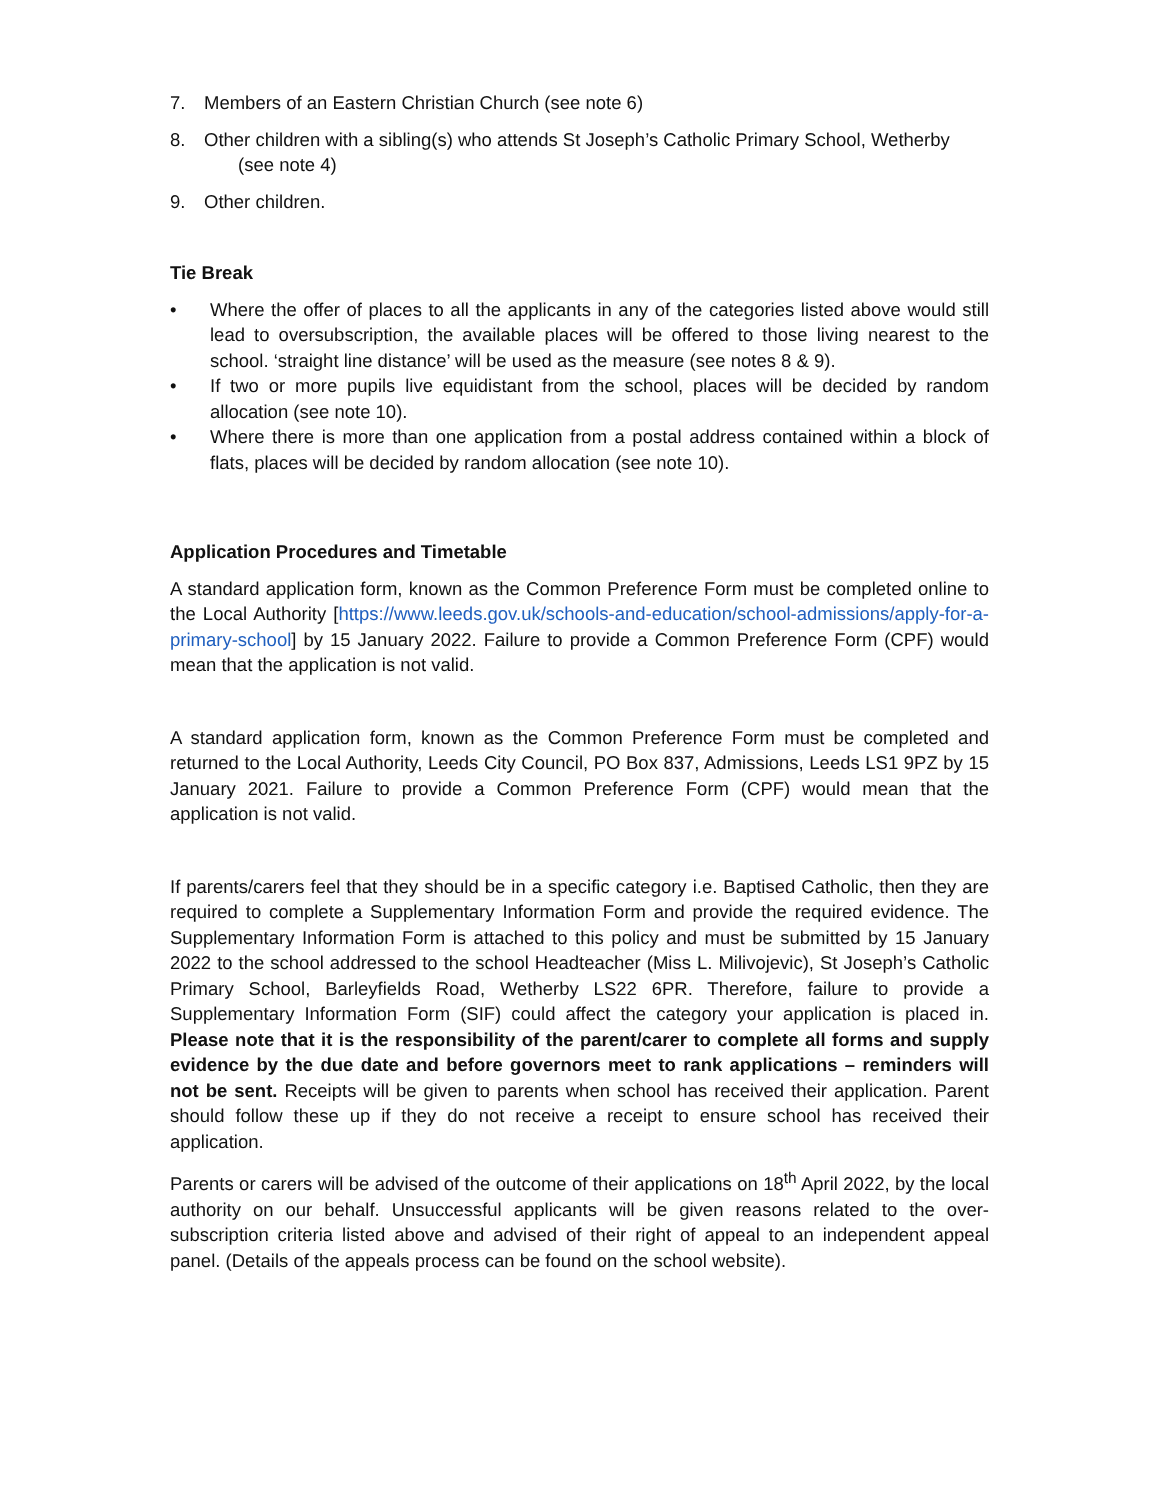7. Members of an Eastern Christian Church (see note 6)
8. Other children with a sibling(s) who attends St Joseph’s Catholic Primary School, Wetherby
(see note 4)
9. Other children.
Tie Break
• Where the offer of places to all the applicants in any of the categories listed above would still lead to oversubscription, the available places will be offered to those living nearest to the school. ‘straight line distance’ will be used as the measure (see notes 8 & 9).
• If two or more pupils live equidistant from the school, places will be decided by random allocation (see note 10).
• Where there is more than one application from a postal address contained within a block of flats, places will be decided by random allocation (see note 10).
Application Procedures and Timetable
A standard application form, known as the Common Preference Form must be completed online to the Local Authority [https://www.leeds.gov.uk/schools-and-education/school-admissions/apply-for-a-primary-school] by 15 January 2022. Failure to provide a Common Preference Form (CPF) would mean that the application is not valid.
A standard application form, known as the Common Preference Form must be completed and returned to the Local Authority, Leeds City Council, PO Box 837, Admissions, Leeds LS1 9PZ by 15 January 2021. Failure to provide a Common Preference Form (CPF) would mean that the application is not valid.
If parents/carers feel that they should be in a specific category i.e. Baptised Catholic, then they are required to complete a Supplementary Information Form and provide the required evidence. The Supplementary Information Form is attached to this policy and must be submitted by 15 January 2022 to the school addressed to the school Headteacher (Miss L. Milivojevic), St Joseph’s Catholic Primary School, Barleyfields Road, Wetherby LS22 6PR. Therefore, failure to provide a Supplementary Information Form (SIF) could affect the category your application is placed in. Please note that it is the responsibility of the parent/carer to complete all forms and supply evidence by the due date and before governors meet to rank applications – reminders will not be sent. Receipts will be given to parents when school has received their application. Parent should follow these up if they do not receive a receipt to ensure school has received their application.
Parents or carers will be advised of the outcome of their applications on 18<sup>th</sup> April 2022, by the local authority on our behalf. Unsuccessful applicants will be given reasons related to the over-subscription criteria listed above and advised of their right of appeal to an independent appeal panel. (Details of the appeals process can be found on the school website).